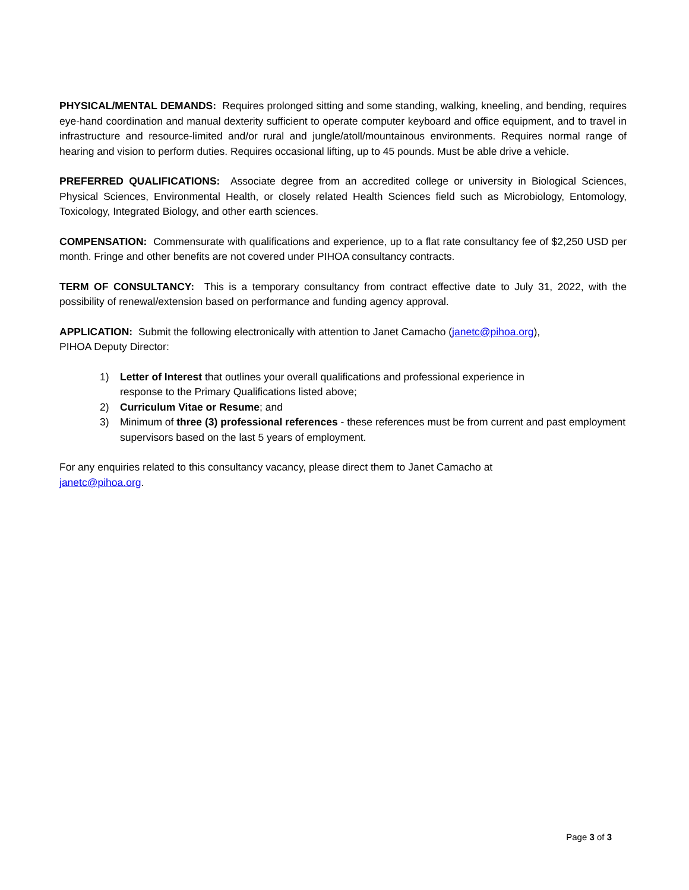PHYSICAL/MENTAL DEMANDS: Requires prolonged sitting and some standing, walking, kneeling, and bending, requires eye-hand coordination and manual dexterity sufficient to operate computer keyboard and office equipment, and to travel in infrastructure and resource-limited and/or rural and jungle/atoll/mountainous environments. Requires normal range of hearing and vision to perform duties. Requires occasional lifting, up to 45 pounds. Must be able drive a vehicle.
PREFERRED QUALIFICATIONS: Associate degree from an accredited college or university in Biological Sciences, Physical Sciences, Environmental Health, or closely related Health Sciences field such as Microbiology, Entomology, Toxicology, Integrated Biology, and other earth sciences.
COMPENSATION: Commensurate with qualifications and experience, up to a flat rate consultancy fee of $2,250 USD per month. Fringe and other benefits are not covered under PIHOA consultancy contracts.
TERM OF CONSULTANCY: This is a temporary consultancy from contract effective date to July 31, 2022, with the possibility of renewal/extension based on performance and funding agency approval.
APPLICATION: Submit the following electronically with attention to Janet Camacho (janetc@pihoa.org),
PIHOA Deputy Director:
1) Letter of Interest that outlines your overall qualifications and professional experience in
response to the Primary Qualifications listed above;
2) Curriculum Vitae or Resume; and
3) Minimum of three (3) professional references - these references must be from current and past employment supervisors based on the last 5 years of employment.
For any enquiries related to this consultancy vacancy, please direct them to Janet Camacho at
janetc@pihoa.org.
Page 3 of 3